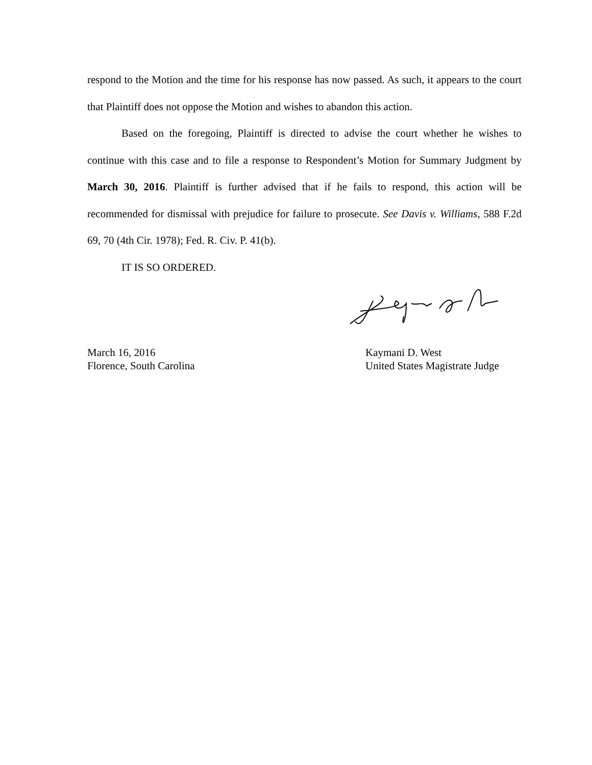respond to the Motion and the time for his response has now passed. As such, it appears to the court that Plaintiff does not oppose the Motion and wishes to abandon this action.
Based on the foregoing, Plaintiff is directed to advise the court whether he wishes to continue with this case and to file a response to Respondent’s Motion for Summary Judgment by March 30, 2016. Plaintiff is further advised that if he fails to respond, this action will be recommended for dismissal with prejudice for failure to prosecute. See Davis v. Williams, 588 F.2d 69, 70 (4th Cir. 1978); Fed. R. Civ. P. 41(b).
IT IS SO ORDERED.
March 16, 2016
Florence, South Carolina
Kaymani D. West
United States Magistrate Judge